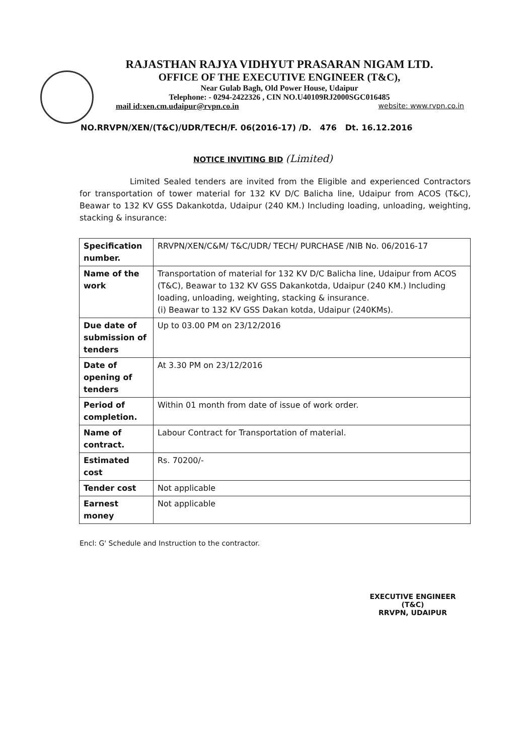RAJASTHAN RAJYA VIDHYUT PRASARAN NIGAM LTD.
OFFICE OF THE EXECUTIVE ENGINEER (T&C),
Near Gulab Bagh, Old Power House, Udaipur
Telephone: - 0294-2422326 , CIN NO.U40109RJ2000SGC016485
mail id:xen.cm.udaipur@rvpn.co.in website: www.rvpn.co.in
NO.RRVPN/XEN/(T&C)/UDR/TECH/F. 06(2016-17) /D. 476 Dt. 16.12.2016
NOTICE INVITING BID (Limited)
Limited Sealed tenders are invited from the Eligible and experienced Contractors for transportation of tower material for 132 KV D/C Balicha line, Udaipur from ACOS (T&C), Beawar to 132 KV GSS Dakankotda, Udaipur (240 KM.) Including loading, unloading, weighting, stacking & insurance:
| Specification number. | RRVPN/XEN/C&M/ T&C/UDR/ TECH/ PURCHASE /NIB No. 06/2016-17 |
| Name of the work | Transportation of material for 132 KV D/C Balicha line, Udaipur from ACOS (T&C), Beawar to 132 KV GSS Dakankotda, Udaipur (240 KM.) Including loading, unloading, weighting, stacking & insurance. (i) Beawar to 132 KV GSS Dakan kotda, Udaipur (240KMs). |
| Due date of submission of tenders | Up to 03.00 PM on 23/12/2016 |
| Date of opening of tenders | At 3.30 PM on 23/12/2016 |
| Period of completion. | Within 01 month from date of issue of work order. |
| Name of contract. | Labour Contract for Transportation of material. |
| Estimated cost | Rs. 70200/- |
| Tender cost | Not applicable |
| Earnest money | Not applicable |
Encl: G' Schedule and Instruction to the contractor.
EXECUTIVE ENGINEER (T&C)
RRVPN, UDAIPUR